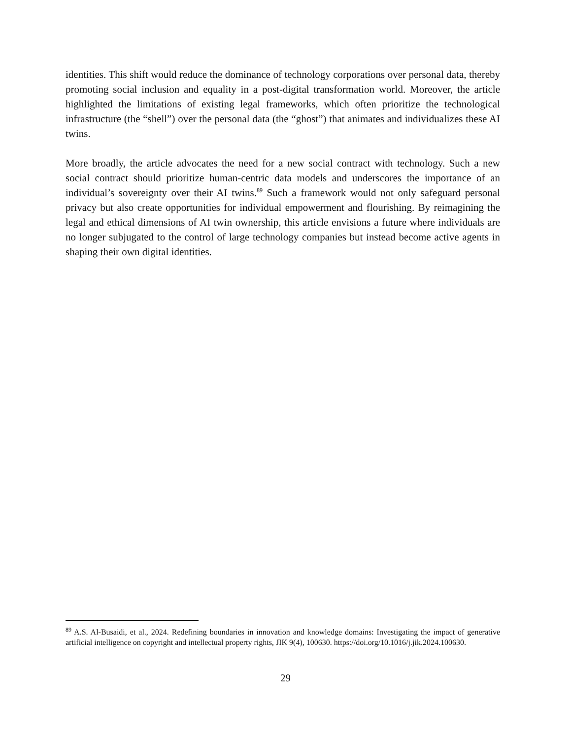identities. This shift would reduce the dominance of technology corporations over personal data, thereby promoting social inclusion and equality in a post-digital transformation world. Moreover, the article highlighted the limitations of existing legal frameworks, which often prioritize the technological infrastructure (the “shell”) over the personal data (the “ghost”) that animates and individualizes these AI twins.
More broadly, the article advocates the need for a new social contract with technology. Such a new social contract should prioritize human-centric data models and underscores the importance of an individual’s sovereignty over their AI twins.<sup>89</sup> Such a framework would not only safeguard personal privacy but also create opportunities for individual empowerment and flourishing. By reimagining the legal and ethical dimensions of AI twin ownership, this article envisions a future where individuals are no longer subjugated to the control of large technology companies but instead become active agents in shaping their own digital identities.
<sup>89</sup> A.S. Al-Busaidi, et al., 2024. Redefining boundaries in innovation and knowledge domains: Investigating the impact of generative artificial intelligence on copyright and intellectual property rights, JIK 9(4), 100630. https://doi.org/10.1016/j.jik.2024.100630.
29